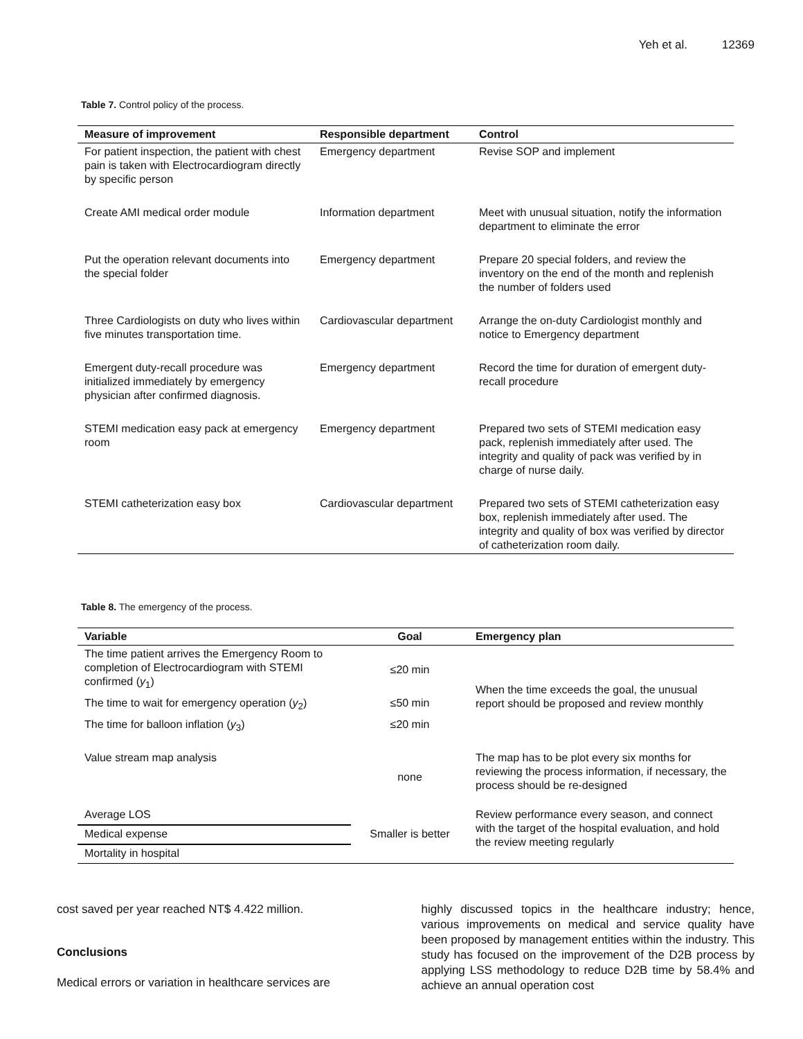Yeh et al. 12369
Table 7. Control policy of the process.
| Measure of improvement | Responsible department | Control |
| --- | --- | --- |
| For patient inspection, the patient with chest pain is taken with Electrocardiogram directly by specific person | Emergency department | Revise SOP and implement |
| Create AMI medical order module | Information department | Meet with unusual situation, notify the information department to eliminate the error |
| Put the operation relevant documents into the special folder | Emergency department | Prepare 20 special folders, and review the inventory on the end of the month and replenish the number of folders used |
| Three Cardiologists on duty who lives within five minutes transportation time. | Cardiovascular department | Arrange the on-duty Cardiologist monthly and notice to Emergency department |
| Emergent duty-recall procedure was initialized immediately by emergency physician after confirmed diagnosis. | Emergency department | Record the time for duration of emergent duty-recall procedure |
| STEMI medication easy pack at emergency room | Emergency department | Prepared two sets of STEMI medication easy pack, replenish immediately after used. The integrity and quality of pack was verified by in charge of nurse daily. |
| STEMI catheterization easy box | Cardiovascular department | Prepared two sets of STEMI catheterization easy box, replenish immediately after used. The integrity and quality of box was verified by director of catheterization room daily. |
Table 8. The emergency of the process.
| Variable | Goal | Emergency plan |
| --- | --- | --- |
| The time patient arrives the Emergency Room to completion of Electrocardiogram with STEMI confirmed ( y<sub>1</sub>) | ≤20 min | When the time exceeds the goal, the unusual report should be proposed and review monthly |
| The time to wait for emergency operation ( y<sub>2</sub>) | ≤50 min | |
| The time for balloon inflation ( y<sub>3</sub>) | ≤20 min | |
| Value stream map analysis | none | The map has to be plot every six months for reviewing the process information, if necessary, the process should be re-designed |
| Average LOS | Smaller is better | Review performance every season, and connect with the target of the hospital evaluation, and hold the review meeting regularly |
| Medical expense | | |
| Mortality in hospital | | |
cost saved per year reached NT$ 4.422 million.
Conclusions
Medical errors or variation in healthcare services are
highly discussed topics in the healthcare industry; hence, various improvements on medical and service quality have been proposed by management entities within the industry. This study has focused on the improvement of the D2B process by applying LSS methodology to reduce D2B time by 58.4% and achieve an annual operation cost